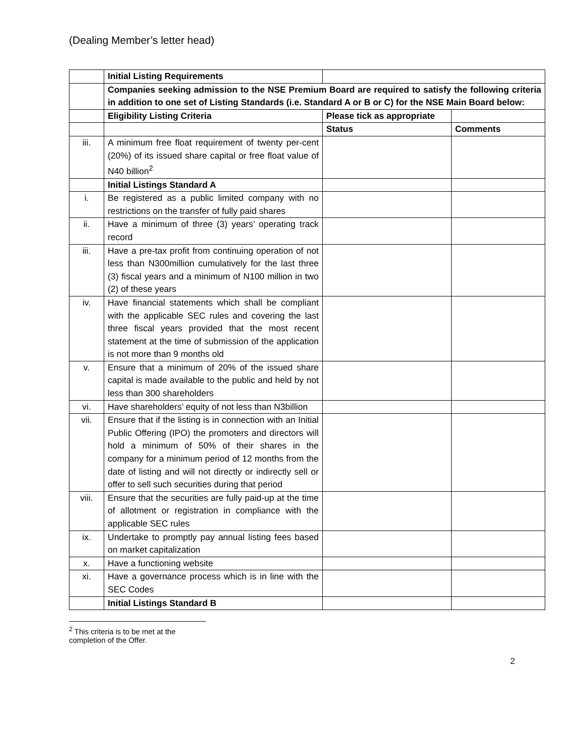(Dealing Member’s letter head)
| | Initial Listing Requirements | | |
| | Companies seeking admission to the NSE Premium Board are required to satisfy the following criteria in addition to one set of Listing Standards (i.e. Standard A or B or C) for the NSE Main Board below: | | |
| | Eligibility Listing Criteria | Please tick as appropriate | |
| | | Status | Comments |
| iii. | A minimum free float requirement of twenty per-cent (20%) of its issued share capital or free float value of N40 billion<sup>2</sup> | | |
| | Initial Listings Standard A | | |
| i. | Be registered as a public limited company with no restrictions on the transfer of fully paid shares | | |
| ii. | Have a minimum of three (3) years’ operating track record | | |
| iii. | Have a pre-tax profit from continuing operation of not less than N300million cumulatively for the last three (3) fiscal years and a minimum of N100 million in two (2) of these years | | |
| iv. | Have financial statements which shall be compliant with the applicable SEC rules and covering the last three fiscal years provided that the most recent statement at the time of submission of the application is not more than 9 months old | | |
| v. | Ensure that a minimum of 20% of the issued share capital is made available to the public and held by not less than 300 shareholders | | |
| vi. | Have shareholders’ equity of not less than N3billion | | |
| vii. | Ensure that if the listing is in connection with an Initial Public Offering (IPO) the promoters and directors will hold a minimum of 50% of their shares in the company for a minimum period of 12 months from the date of listing and will not directly or indirectly sell or offer to sell such securities during that period | | |
| viii. | Ensure that the securities are fully paid-up at the time of allotment or registration in compliance with the applicable SEC rules | | |
| ix. | Undertake to promptly pay annual listing fees based on market capitalization | | |
| x. | Have a functioning website | | |
| xi. | Have a governance process which is in line with the SEC Codes | | |
| | Initial Listings Standard B | | |
<sup>2</sup> This criteria is to be met at the completion of the Offer.
2